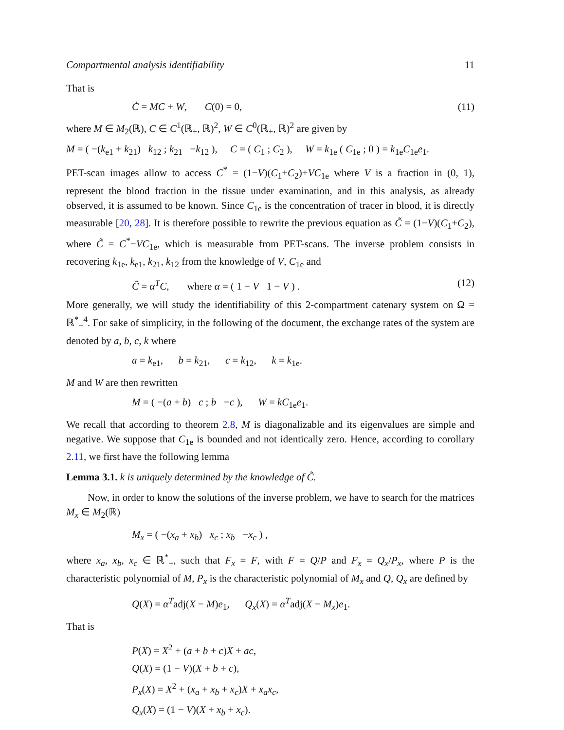Compartmental analysis identifiability 11
That is
Ċ = MC + W, C(0) = 0, (11)
where M ∈ M<sub>2</sub>(ℝ), C ∈ C<sup>1</sup>(ℝ<sub>+</sub>, ℝ)<sup>2</sup>, W ∈ C<sup>0</sup>(ℝ<sub>+</sub>, ℝ)<sup>2</sup> are given by
M = ( −(k<sub>e1</sub> + k<sub>21</sub>) k<sub>12</sub> ; k<sub>21</sub> −k<sub>12</sub> ), C = ( C<sub>1</sub> ; C<sub>2</sub> ), W = k<sub>1e</sub> ( C<sub>1e</sub> ; 0 ) = k<sub>1e</sub>C<sub>1e</sub>e<sub>1</sub>.
PET-scan images allow to access C<sup>*</sup> = (1−V)(C<sub>1</sub>+C<sub>2</sub>)+VC<sub>1e</sub> where V is a fraction in (0, 1), represent the blood fraction in the tissue under examination, and in this analysis, as already observed, it is assumed to be known. Since C<sub>1e</sub> is the concentration of tracer in blood, it is directly measurable [20, 28]. It is therefore possible to rewrite the previous equation as C̃ = (1−V)(C<sub>1</sub>+C<sub>2</sub>), where C̃ = C<sup>*</sup>−VC<sub>1e</sub>, which is measurable from PET-scans. The inverse problem consists in recovering k<sub>1e</sub>, k<sub>e1</sub>, k<sub>21</sub>, k<sub>12</sub> from the knowledge of V, C<sub>1e</sub> and
C̃ = α<sup>T</sup>C, where α = ( 1 − V 1 − V ) . (12)
More generally, we will study the identifiability of this 2-compartment catenary system on Ω = ℝ<sup>*</sup><sub>+</sub><sup>4</sup>. For sake of simplicity, in the following of the document, the exchange rates of the system are denoted by a, b, c, k where
a = k<sub>e1</sub>, b = k<sub>21</sub>, c = k<sub>12</sub>, k = k<sub>1e</sub>.
M and W are then rewritten
M = ( −(a + b) c ; b −c ), W = kC<sub>1e</sub>e<sub>1</sub>.
We recall that according to theorem 2.8, M is diagonalizable and its eigenvalues are simple and negative. We suppose that C<sub>1e</sub> is bounded and not identically zero. Hence, according to corollary 2.11, we first have the following lemma
Lemma 3.1. k is uniquely determined by the knowledge of C̃.
Now, in order to know the solutions of the inverse problem, we have to search for the matrices M<sub>x</sub> ∈ M<sub>2</sub>(ℝ)
M<sub>x</sub> = ( −(x<sub>a</sub> + x<sub>b</sub>) x<sub>c</sub> ; x<sub>b</sub> −x<sub>c</sub> ) ,
where x<sub>a</sub>, x<sub>b</sub>, x<sub>c</sub> ∈ ℝ<sup>*</sup><sub>+</sub>, such that F<sub>x</sub> = F, with F = Q/P and F<sub>x</sub> = Q<sub>x</sub>/P<sub>x</sub>, where P is the characteristic polynomial of M, P<sub>x</sub> is the characteristic polynomial of M<sub>x</sub> and Q, Q<sub>x</sub> are defined by
Q(X) = α<sup>T</sup>adj(X − M)e<sub>1</sub>, Q<sub>x</sub>(X) = α<sup>T</sup>adj(X − M<sub>x</sub>)e<sub>1</sub>.
That is
P(X) = X<sup>2</sup> + (a + b + c)X + ac,
Q(X) = (1 − V)(X + b + c),
P<sub>x</sub>(X) = X<sup>2</sup> + (x<sub>a</sub> + x<sub>b</sub> + x<sub>c</sub>)X + x<sub>a</sub>x<sub>c</sub>,
Q<sub>x</sub>(X) = (1 − V)(X + x<sub>b</sub> + x<sub>c</sub>).